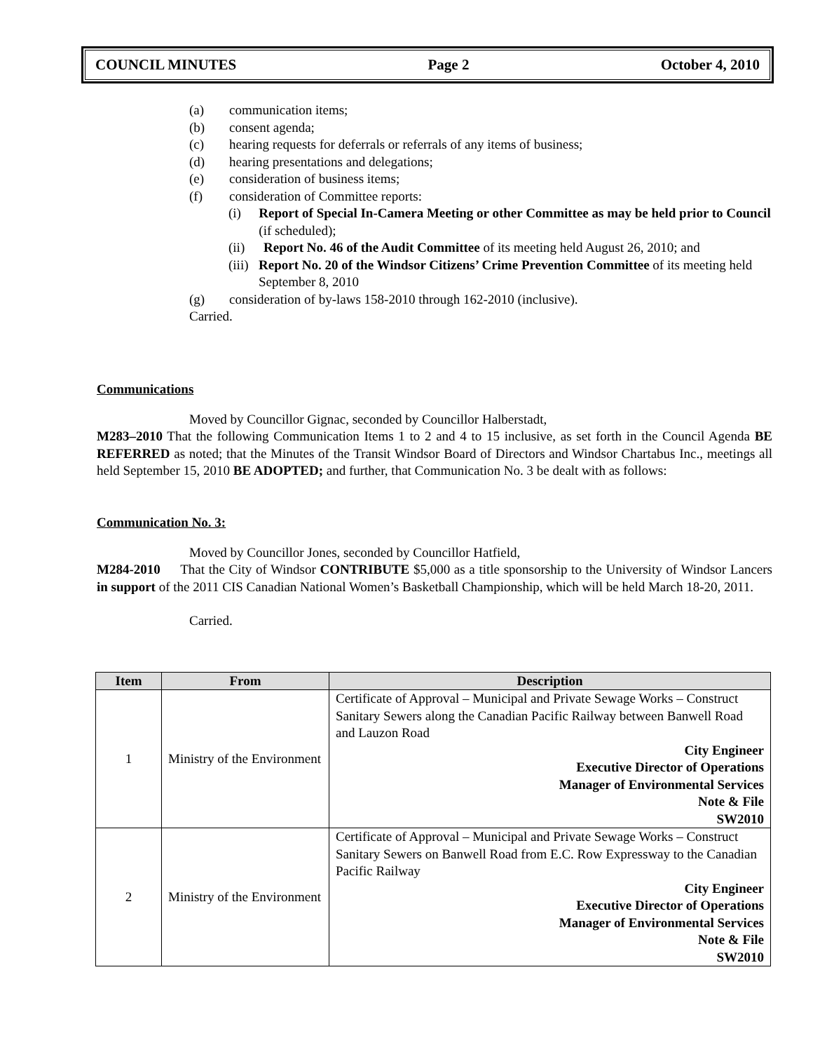COUNCIL MINUTES Page 2 October 4, 2010
(a) communication items;
(b) consent agenda;
(c) hearing requests for deferrals or referrals of any items of business;
(d) hearing presentations and delegations;
(e) consideration of business items;
(f) consideration of Committee reports:
(i) Report of Special In-Camera Meeting or other Committee as may be held prior to Council (if scheduled);
(ii) Report No. 46 of the Audit Committee of its meeting held August 26, 2010; and
(iii) Report No. 20 of the Windsor Citizens’ Crime Prevention Committee of its meeting held September 8, 2010
(g) consideration of by-laws 158-2010 through 162-2010 (inclusive).
Carried.
Communications
Moved by Councillor Gignac, seconded by Councillor Halberstadt,
M283–2010 That the following Communication Items 1 to 2 and 4 to 15 inclusive, as set forth in the Council Agenda BE REFERRED as noted; that the Minutes of the Transit Windsor Board of Directors and Windsor Chartabus Inc., meetings all held September 15, 2010 BE ADOPTED; and further, that Communication No. 3 be dealt with as follows:
Communication No. 3:
Moved by Councillor Jones, seconded by Councillor Hatfield,
M284-2010 That the City of Windsor CONTRIBUTE $5,000 as a title sponsorship to the University of Windsor Lancers in support of the 2011 CIS Canadian National Women’s Basketball Championship, which will be held March 18-20, 2011.
Carried.
| Item | From | Description |
| --- | --- | --- |
| 1 | Ministry of the Environment | Certificate of Approval – Municipal and Private Sewage Works – Construct Sanitary Sewers along the Canadian Pacific Railway between Banwell Road and Lauzon Road City Engineer Executive Director of Operations Manager of Environmental Services Note & File SW2010 |
| 2 | Ministry of the Environment | Certificate of Approval – Municipal and Private Sewage Works – Construct Sanitary Sewers on Banwell Road from E.C. Row Expressway to the Canadian Pacific Railway City Engineer Executive Director of Operations Manager of Environmental Services Note & File SW2010 |